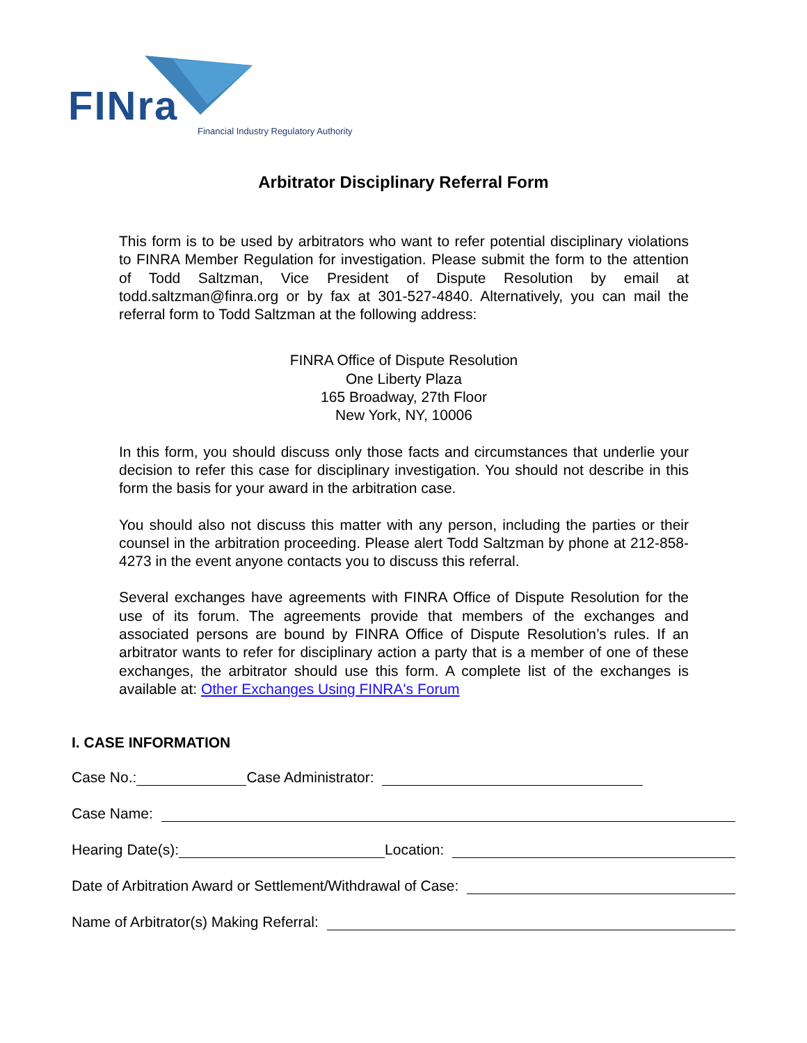FINra
Financial Industry Regulatory Authority
Arbitrator Disciplinary Referral Form
This form is to be used by arbitrators who want to refer potential disciplinary violations to FINRA Member Regulation for investigation. Please submit the form to the attention of Todd Saltzman, Vice President of Dispute Resolution by email at todd.saltzman@finra.org or by fax at 301-527-4840. Alternatively, you can mail the referral form to Todd Saltzman at the following address:
FINRA Office of Dispute Resolution
One Liberty Plaza
165 Broadway, 27th Floor
New York, NY, 10006
In this form, you should discuss only those facts and circumstances that underlie your decision to refer this case for disciplinary investigation. You should not describe in this form the basis for your award in the arbitration case.
You should also not discuss this matter with any person, including the parties or their counsel in the arbitration proceeding. Please alert Todd Saltzman by phone at 212-858-4273 in the event anyone contacts you to discuss this referral.
Several exchanges have agreements with FINRA Office of Dispute Resolution for the use of its forum. The agreements provide that members of the exchanges and associated persons are bound by FINRA Office of Dispute Resolution’s rules. If an arbitrator wants to refer for disciplinary action a party that is a member of one of these exchanges, the arbitrator should use this form. A complete list of the exchanges is available at: Other Exchanges Using FINRA's Forum
I. CASE INFORMATION
Case No.: Case Administrator:
Case Name:
Hearing Date(s): Location:
Date of Arbitration Award or Settlement/Withdrawal of Case:
Name of Arbitrator(s) Making Referral: